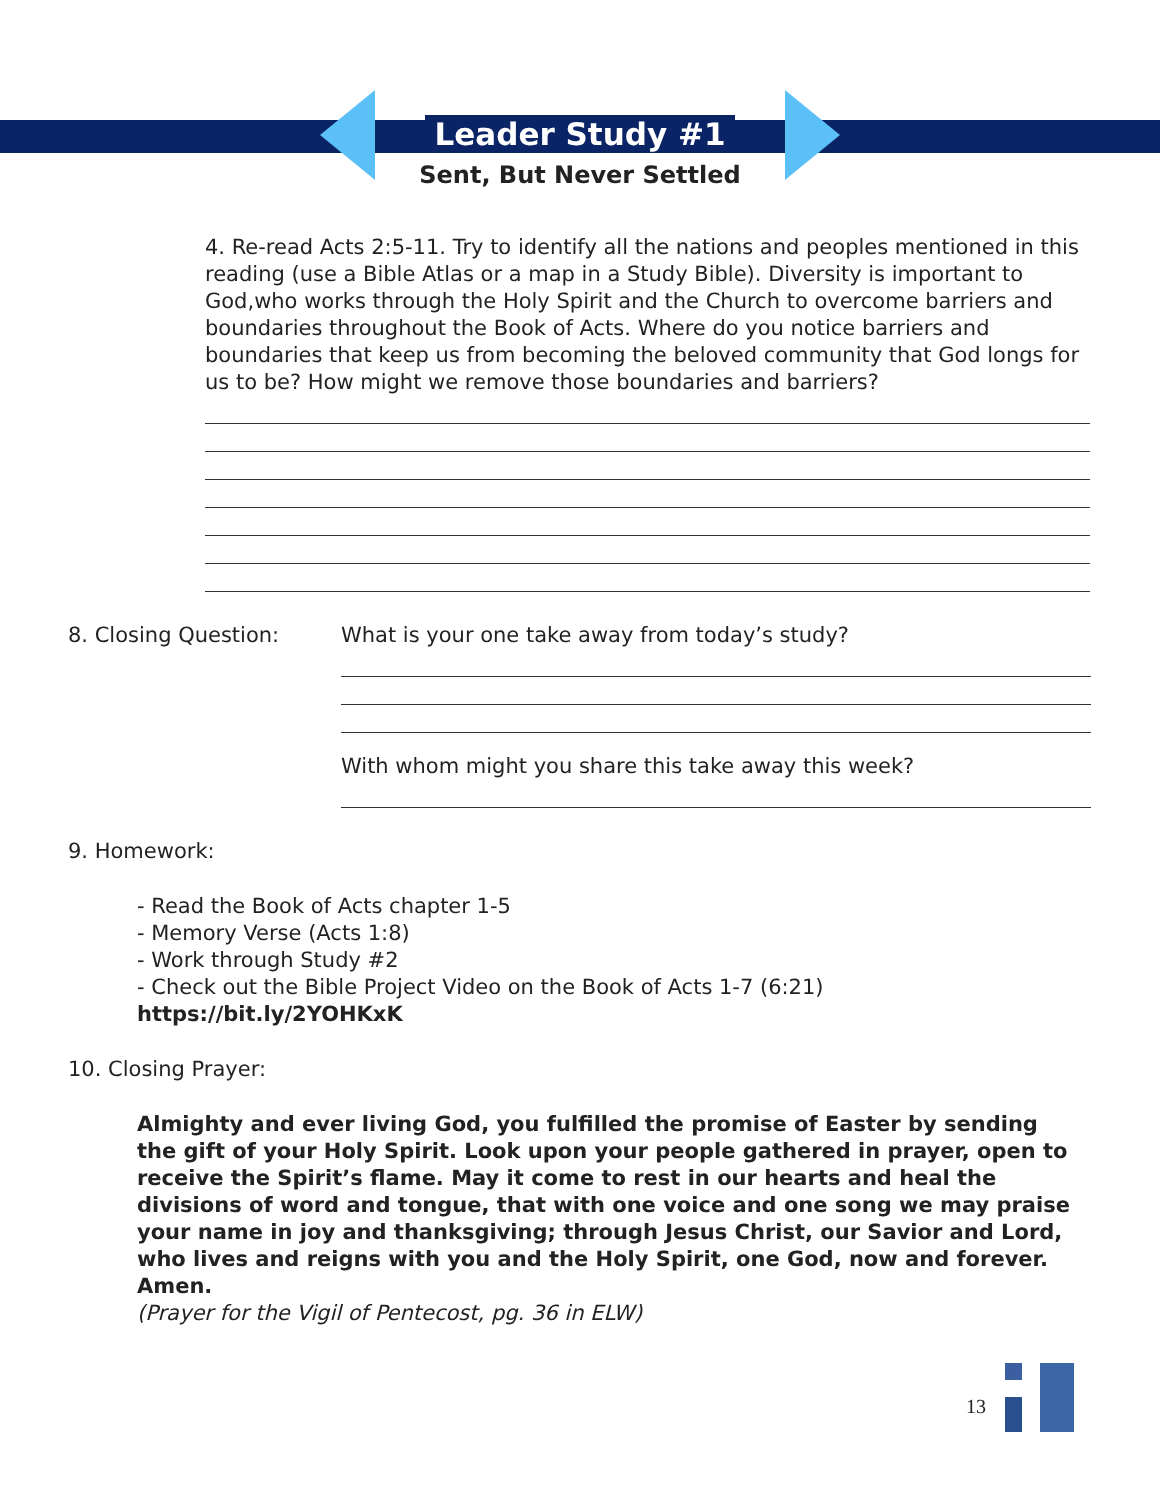Leader Study #1
Sent, But Never Settled
4. Re-read Acts 2:5-11. Try to identify all the nations and peoples mentioned in this reading (use a Bible Atlas or a map in a Study Bible). Diversity is important to God,who works through the Holy Spirit and the Church to overcome barriers and boundaries throughout the Book of Acts. Where do you notice barriers and boundaries that keep us from becoming the beloved community that God longs for us to be? How might we remove those boundaries and barriers?
8. Closing Question: What is your one take away from today’s study?
With whom might you share this take away this week?
9. Homework:
- Read the Book of Acts chapter 1-5
- Memory Verse (Acts 1:8)
- Work through Study #2
- Check out the Bible Project Video on the Book of Acts 1-7 (6:21)
https://bit.ly/2YOHKxK
10. Closing Prayer:
Almighty and ever living God, you fulfilled the promise of Easter by sending the gift of your Holy Spirit. Look upon your people gathered in prayer, open to receive the Spirit’s flame. May it come to rest in our hearts and heal the divisions of word and tongue, that with one voice and one song we may praise your name in joy and thanksgiving; through Jesus Christ, our Savior and Lord, who lives and reigns with you and the Holy Spirit, one God, now and forever. Amen.
(Prayer for the Vigil of Pentecost, pg. 36 in ELW)
13